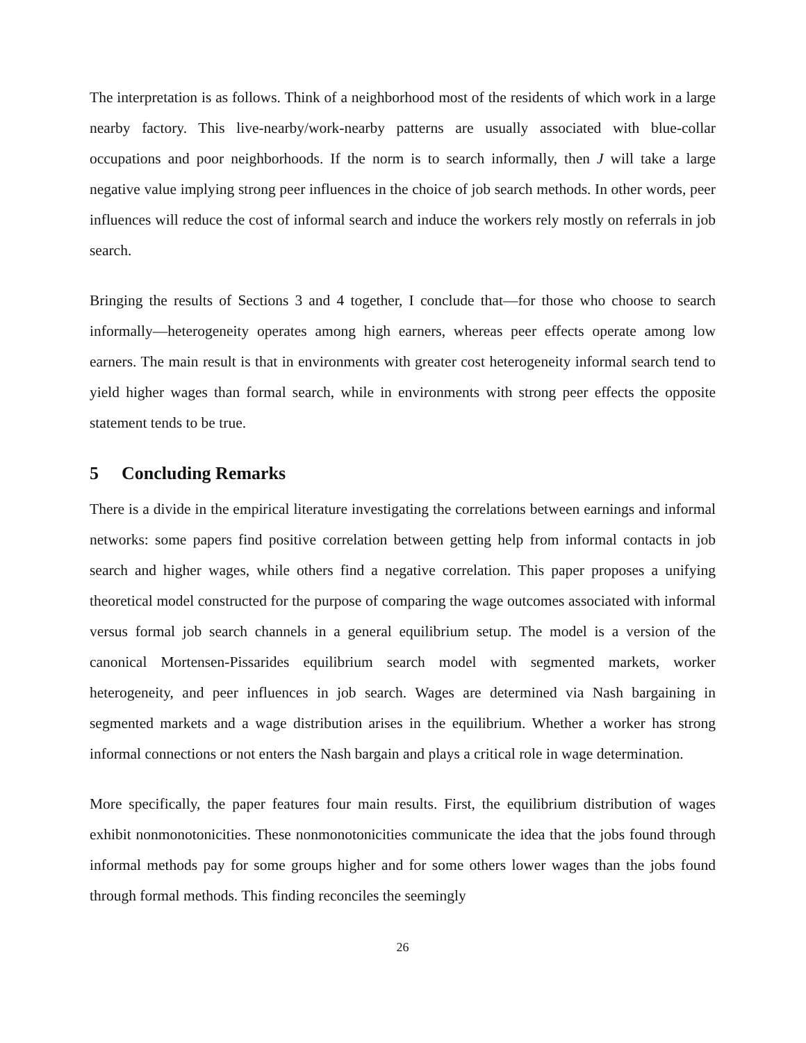The interpretation is as follows. Think of a neighborhood most of the residents of which work in a large nearby factory. This live-nearby/work-nearby patterns are usually associated with blue-collar occupations and poor neighborhoods. If the norm is to search informally, then J will take a large negative value implying strong peer influences in the choice of job search methods. In other words, peer influences will reduce the cost of informal search and induce the workers rely mostly on referrals in job search.
Bringing the results of Sections 3 and 4 together, I conclude that—for those who choose to search informally—heterogeneity operates among high earners, whereas peer effects operate among low earners. The main result is that in environments with greater cost heterogeneity informal search tend to yield higher wages than formal search, while in environments with strong peer effects the opposite statement tends to be true.
5 Concluding Remarks
There is a divide in the empirical literature investigating the correlations between earnings and informal networks: some papers find positive correlation between getting help from informal contacts in job search and higher wages, while others find a negative correlation. This paper proposes a unifying theoretical model constructed for the purpose of comparing the wage outcomes associated with informal versus formal job search channels in a general equilibrium setup. The model is a version of the canonical Mortensen-Pissarides equilibrium search model with segmented markets, worker heterogeneity, and peer influences in job search. Wages are determined via Nash bargaining in segmented markets and a wage distribution arises in the equilibrium. Whether a worker has strong informal connections or not enters the Nash bargain and plays a critical role in wage determination.
More specifically, the paper features four main results. First, the equilibrium distribution of wages exhibit nonmonotonicities. These nonmonotonicities communicate the idea that the jobs found through informal methods pay for some groups higher and for some others lower wages than the jobs found through formal methods. This finding reconciles the seemingly
26